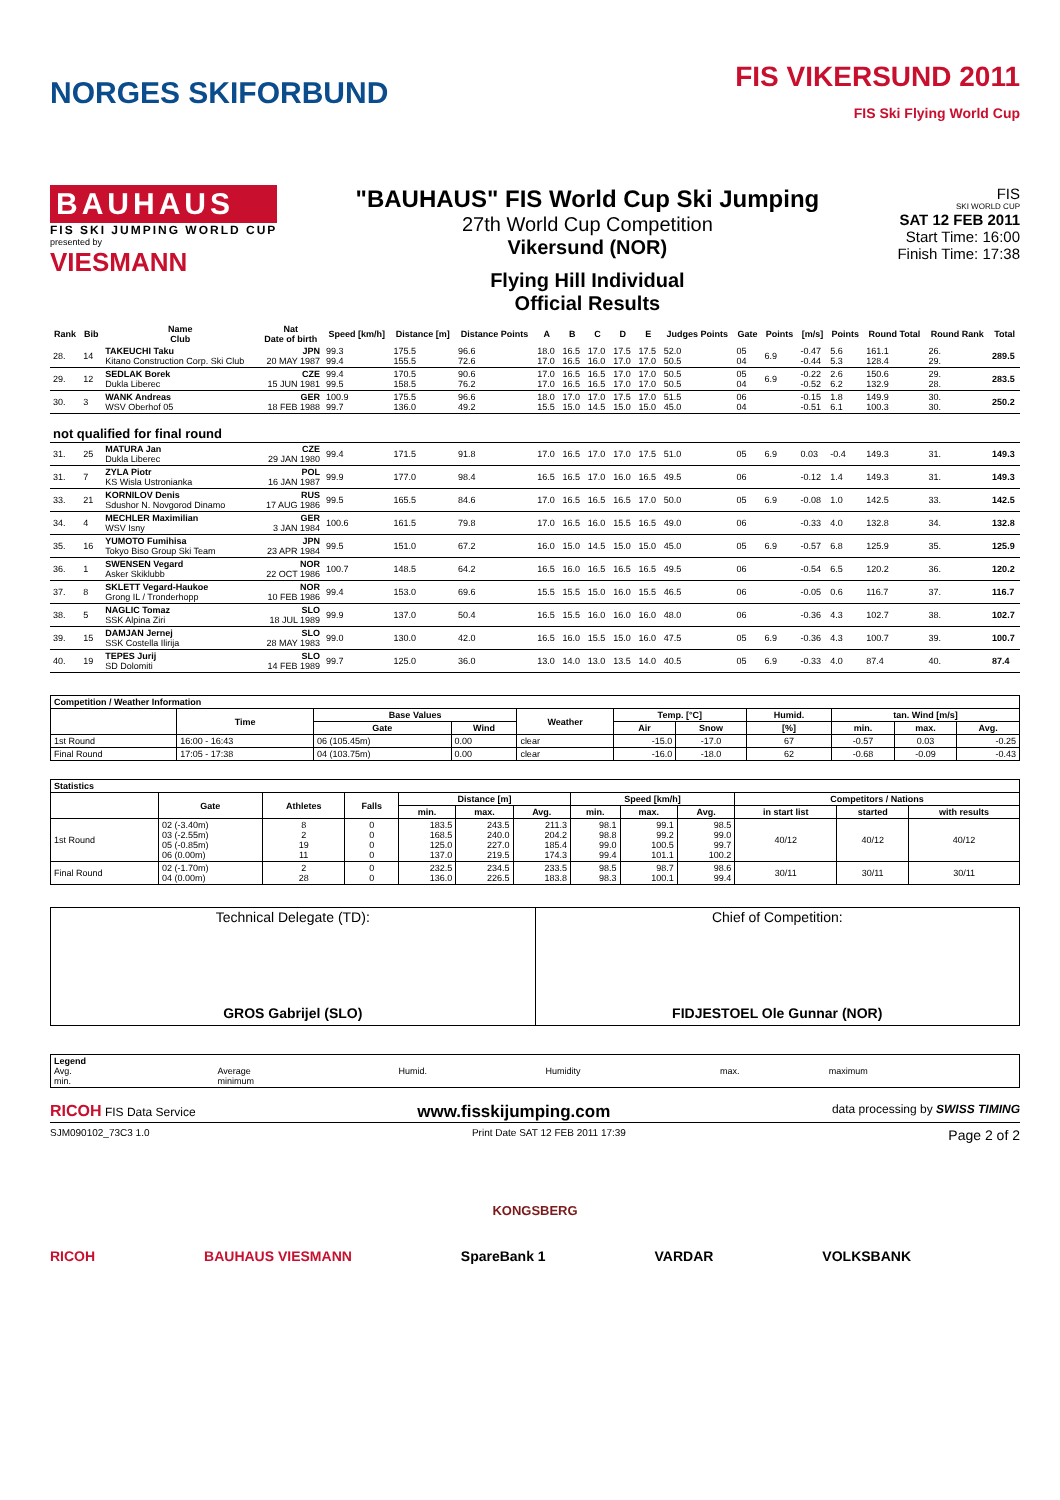NORGES SKIFORBUND
FIS VIKERSUND 2011
FIS Ski Flying World Cup
BAUHAUS
FIS SKI JUMPING WORLD CUP
presented by
VIESMANN
"BAUHAUS" FIS World Cup Ski Jumping
27th World Cup Competition
Vikersund (NOR)
Flying Hill Individual
Official Results
FIS
SKI WORLD CUP
SAT 12 FEB 2011
Start Time: 16:00
Finish Time: 17:38
| Rank | Bib | Name Club | Nat Date of birth | Speed [km/h] | Distance [m] | Distance Points | A | B | C | D | E | Judges Points | Gate | Points | [m/s] | Points | Round Total | Round Rank | Total |
| --- | --- | --- | --- | --- | --- | --- | --- | --- | --- | --- | --- | --- | --- | --- | --- | --- | --- | --- | --- |
| 28. | 14 | TAKEUCHI Taku Kitano Construction Corp. Ski Club | JPN 20 MAY 1987 | 99.3 99.4 | 175.5 155.5 | 96.6 72.6 | 18.0 17.0 | 16.5 16.5 | 17.0 16.0 | 17.5 17.0 | 17.5 17.0 | 52.0 50.5 | 05 04 | 6.9 | -0.47 -0.44 | 5.6 5.3 | 161.1 128.4 | 26. 29. | 289.5 |
| 29. | 12 | SEDLAK Borek Dukla Liberec | CZE 15 JUN 1981 | 99.4 99.5 | 170.5 158.5 | 90.6 76.2 | 17.0 17.0 | 16.5 16.5 | 16.5 16.5 | 17.0 17.0 | 17.0 17.0 | 50.5 50.5 | 05 04 | 6.9 | -0.22 -0.52 | 2.6 6.2 | 150.6 132.9 | 29. 28. | 283.5 |
| 30. | 3 | WANK Andreas WSV Oberhof 05 | GER 18 FEB 1988 | 100.9 99.7 | 175.5 136.0 | 96.6 49.2 | 18.0 15.5 | 17.0 15.0 | 17.0 14.5 | 17.5 15.0 | 17.0 15.0 | 51.5 45.0 | 06 04 | | -0.15 -0.51 | 1.8 6.1 | 149.9 100.3 | 30. 30. | 250.2 |
| not qualified for final round | | | | | | | | | | | | | | | | | | | |
| 31. | 25 | MATURA Jan Dukla Liberec | CZE 29 JAN 1980 | 99.4 | 171.5 | 91.8 | 17.0 | 16.5 | 17.0 | 17.0 | 17.5 | 51.0 | 05 | 6.9 | 0.03 | -0.4 | 149.3 | 31. | 149.3 |
| 31. | 7 | ZYLA Piotr KS Wisla Ustronianka | POL 16 JAN 1987 | 99.9 | 177.0 | 98.4 | 16.5 | 16.5 | 17.0 | 16.0 | 16.5 | 49.5 | 06 | | -0.12 | 1.4 | 149.3 | 31. | 149.3 |
| 33. | 21 | KORNILOV Denis Sdushor N. Novgorod Dinamo | RUS 17 AUG 1986 | 99.5 | 165.5 | 84.6 | 17.0 | 16.5 | 16.5 | 16.5 | 17.0 | 50.0 | 05 | 6.9 | -0.08 | 1.0 | 142.5 | 33. | 142.5 |
| 34. | 4 | MECHLER Maximilian WSV Isny | GER 3 JAN 1984 | 100.6 | 161.5 | 79.8 | 17.0 | 16.5 | 16.0 | 15.5 | 16.5 | 49.0 | 06 | | -0.33 | 4.0 | 132.8 | 34. | 132.8 |
| 35. | 16 | YUMOTO Fumihisa Tokyo Biso Group Ski Team | JPN 23 APR 1984 | 99.5 | 151.0 | 67.2 | 16.0 | 15.0 | 14.5 | 15.0 | 15.0 | 45.0 | 05 | 6.9 | -0.57 | 6.8 | 125.9 | 35. | 125.9 |
| 36. | 1 | SWENSEN Vegard Asker Skiklubb | NOR 22 OCT 1986 | 100.7 | 148.5 | 64.2 | 16.5 | 16.0 | 16.5 | 16.5 | 16.5 | 49.5 | 06 | | -0.54 | 6.5 | 120.2 | 36. | 120.2 |
| 37. | 8 | SKLETT Vegard-Haukoe Grong IL / Tronderhopp | NOR 10 FEB 1986 | 99.4 | 153.0 | 69.6 | 15.5 | 15.5 | 15.0 | 16.0 | 15.5 | 46.5 | 06 | | -0.05 | 0.6 | 116.7 | 37. | 116.7 |
| 38. | 5 | NAGLIC Tomaz SSK Alpina Ziri | SLO 18 JUL 1989 | 99.9 | 137.0 | 50.4 | 16.5 | 15.5 | 16.0 | 16.0 | 16.0 | 48.0 | 06 | | -0.36 | 4.3 | 102.7 | 38. | 102.7 |
| 39. | 15 | DAMJAN Jernej SSK Costella Ilirija | SLO 28 MAY 1983 | 99.0 | 130.0 | 42.0 | 16.5 | 16.0 | 15.5 | 15.0 | 16.0 | 47.5 | 05 | 6.9 | -0.36 | 4.3 | 100.7 | 39. | 100.7 |
| 40. | 19 | TEPES Jurij SD Dolomiti | SLO 14 FEB 1989 | 99.7 | 125.0 | 36.0 | 13.0 | 14.0 | 13.0 | 13.5 | 14.0 | 40.5 | 05 | 6.9 | -0.33 | 4.0 | 87.4 | 40. | 87.4 |
| Competition / Weather Information | | | | | | | | | | |
| --- | --- | --- | --- | --- | --- | --- | --- | --- | --- | --- |
| | Time | Base Values | | Weather | Temp. [°C] | | Humid. | tan. Wind [m/s] | | |
| | | Gate | Wind | | Air | Snow | [%] | min. | max. | Avg. |
| 1st Round | 16:00 - 16:43 | 06 (105.45m) | 0.00 | clear | -15.0 | -17.0 | 67 | -0.57 | 0.03 | -0.25 |
| Final Round | 17:05 - 17:38 | 04 (103.75m) | 0.00 | clear | -16.0 | -18.0 | 62 | -0.68 | -0.09 | -0.43 |
| Statistics | | | | | | | | | | | | |
| --- | --- | --- | --- | --- | --- | --- | --- | --- | --- | --- | --- | --- |
| | Gate | Athletes | Falls | Distance [m] | | | Speed [km/h] | | | Competitors / Nations | | |
| | | | | min. | max. | Avg. | min. | max. | Avg. | in start list | started | with results |
| 1st Round | 02 (-3.40m) 03 (-2.55m) 05 (-0.85m) 06 (0.00m) | 8 2 19 11 | 0 0 0 0 | 183.5 168.5 125.0 137.0 | 243.5 240.0 227.0 219.5 | 211.3 204.2 185.4 174.3 | 98.1 98.8 99.0 99.4 | 99.1 99.2 100.5 101.1 | 98.5 99.0 99.7 100.2 | 40/12 | 40/12 | 40/12 |
| Final Round | 02 (-1.70m) 04 (0.00m) | 2 28 | 0 0 | 232.5 136.0 | 234.5 226.5 | 233.5 183.8 | 98.5 98.3 | 98.7 100.1 | 98.6 99.4 | 30/11 | 30/11 | 30/11 |
| Technical Delegate (TD): GROS Gabrijel (SLO) | Chief of Competition: FIDJESTOEL Ole Gunnar (NOR) |
| Legend Avg. min. | Average minimum | Humid. | Humidity | max. | maximum |
RICOH FIS Data Service www.fisskijumping.com data processing by SWISS TIMING
SJM090102_73C3 1.0 Print Date SAT 12 FEB 2011 17:39 Page 2 of 2
KONGSBERG
RICOH BAUHAUS VIESMANN SpareBank 1 VARDAR VOLKSBANK